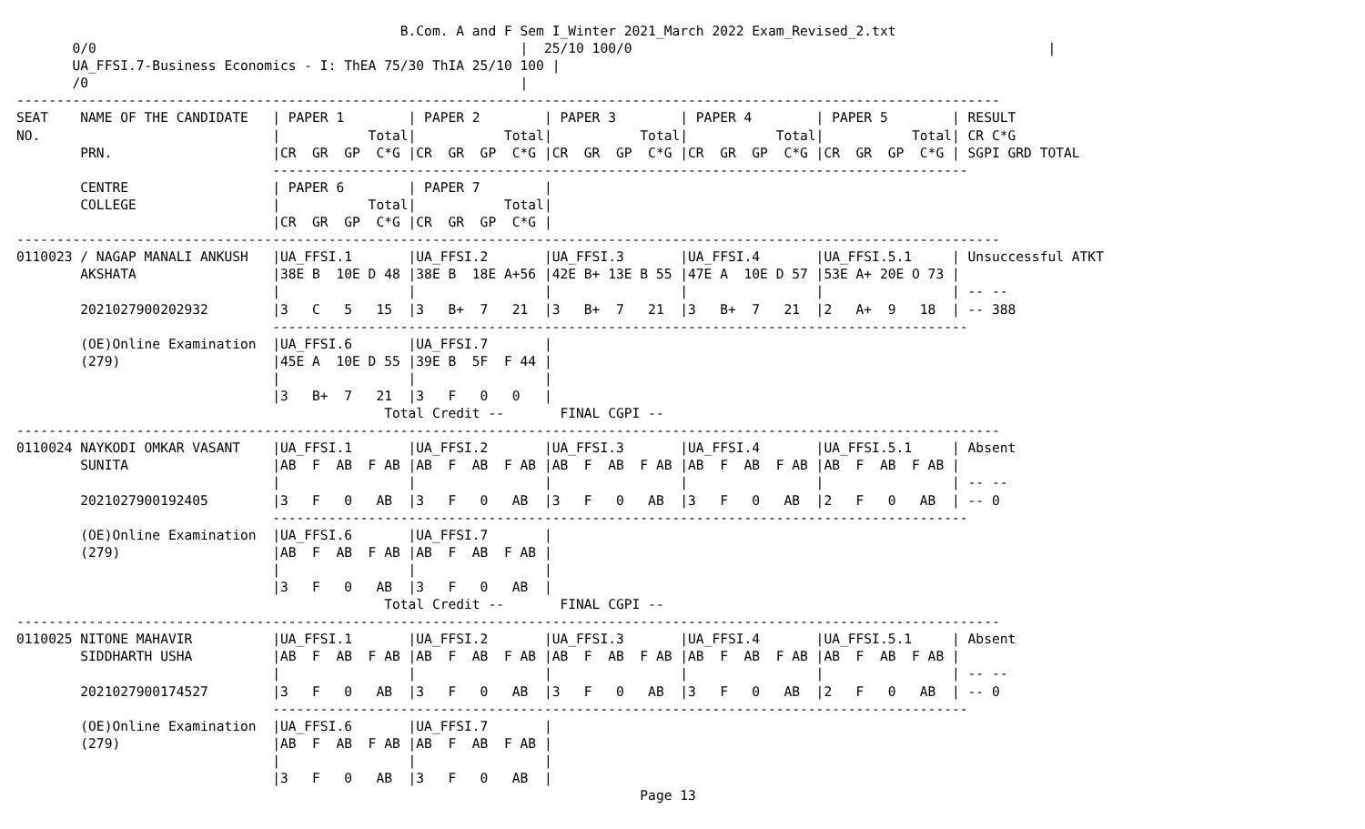B.Com. A and F Sem I_Winter 2021_March 2022 Exam_Revised_2.txt
       0/0                                                     |  25/10 100/0                                                    |
       UA_FFSI.7-Business Economics - I: ThEA 75/30 ThIA 25/10 100 |
       /0                                                      |
---------------------------------------------------------------------------------------------------------------------------
SEAT    NAME OF THE CANDIDATE   | PAPER 1        | PAPER 2        | PAPER 3        | PAPER 4        | PAPER 5        | RESULT
NO.                             |           Total|           Total|           Total|           Total|           Total| CR C*G
        PRN.                    |CR  GR  GP  C*G |CR  GR  GP  C*G |CR  GR  GP  C*G |CR  GR  GP  C*G |CR  GR  GP  C*G | SGPI GRD TOTAL
                                ---------------------------------------------------------------------------------------
        CENTRE                  | PAPER 6        | PAPER 7        |
        COLLEGE                 |           Total|           Total|
                                |CR  GR  GP  C*G |CR  GR  GP  C*G |
---------------------------------------------------------------------------------------------------------------------------
0110023 / NAGAP MANALI ANKUSH   |UA_FFSI.1       |UA_FFSI.2       |UA_FFSI.3       |UA_FFSI.4       |UA_FFSI.5.1     | Unsuccessful ATKT
        AKSHATA                 |38E B  10E D 48 |38E B  18E A+56 |42E B+ 13E B 55 |47E A  10E D 57 |53E A+ 20E O 73 |
                                |                |                |                |                |                | -- --
        2021027900202932        |3   C   5   15  |3   B+  7   21  |3   B+  7   21  |3   B+  7   21  |2   A+  9   18  | -- 388
                                ---------------------------------------------------------------------------------------
        (OE)Online Examination  |UA_FFSI.6       |UA_FFSI.7       |
        (279)                   |45E A  10E D 55 |39E B  5F  F 44 |
                                |                |                |
                                |3   B+  7   21  |3   F   0   0   |
                                              Total Credit --       FINAL CGPI --
---------------------------------------------------------------------------------------------------------------------------
0110024 NAYKODI OMKAR VASANT    |UA_FFSI.1       |UA_FFSI.2       |UA_FFSI.3       |UA_FFSI.4       |UA_FFSI.5.1     | Absent
        SUNITA                  |AB  F  AB  F AB |AB  F  AB  F AB |AB  F  AB  F AB |AB  F  AB  F AB |AB  F  AB  F AB |
                                |                |                |                |                |                | -- --
        2021027900192405        |3   F   0   AB  |3   F   0   AB  |3   F   0   AB  |3   F   0   AB  |2   F   0   AB  | -- 0
                                ---------------------------------------------------------------------------------------
        (OE)Online Examination  |UA_FFSI.6       |UA_FFSI.7       |
        (279)                   |AB  F  AB  F AB |AB  F  AB  F AB |
                                |                |                |
                                |3   F   0   AB  |3   F   0   AB  |
                                              Total Credit --       FINAL CGPI --
---------------------------------------------------------------------------------------------------------------------------
0110025 NITONE MAHAVIR          |UA_FFSI.1       |UA_FFSI.2       |UA_FFSI.3       |UA_FFSI.4       |UA_FFSI.5.1     | Absent
        SIDDHARTH USHA          |AB  F  AB  F AB |AB  F  AB  F AB |AB  F  AB  F AB |AB  F  AB  F AB |AB  F  AB  F AB |
                                |                |                |                |                |                | -- --
        2021027900174527        |3   F   0   AB  |3   F   0   AB  |3   F   0   AB  |3   F   0   AB  |2   F   0   AB  | -- 0
                                ---------------------------------------------------------------------------------------
        (OE)Online Examination  |UA_FFSI.6       |UA_FFSI.7       |
        (279)                   |AB  F  AB  F AB |AB  F  AB  F AB |
                                |                |                |
                                |3   F   0   AB  |3   F   0   AB  |
                                                                              Page 13